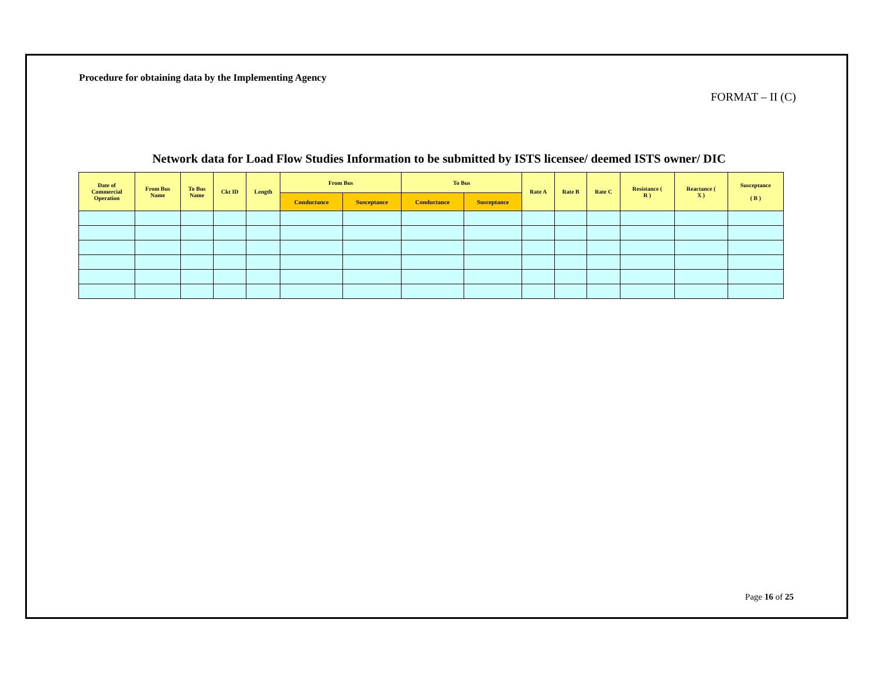Procedure for obtaining data by the Implementing Agency
FORMAT – II (C)
Network data for Load Flow Studies Information to be submitted by ISTS licensee/ deemed ISTS owner/ DIC
| Date of Commercial Operation | From Bus Name | To Bus Name | Ckt ID | Length | From Bus | | To Bus | | Rate A | Rate B | Rate C | Resistance ( R ) | Reactance ( X ) | Susceptance ( B ) |
| --- | --- | --- | --- | --- | --- | --- | --- | --- | --- | --- | --- | --- | --- | --- |
| | | | | | Conductance | Susceptance | Conductance | Susceptance | | | | | | |
Page 16 of 25